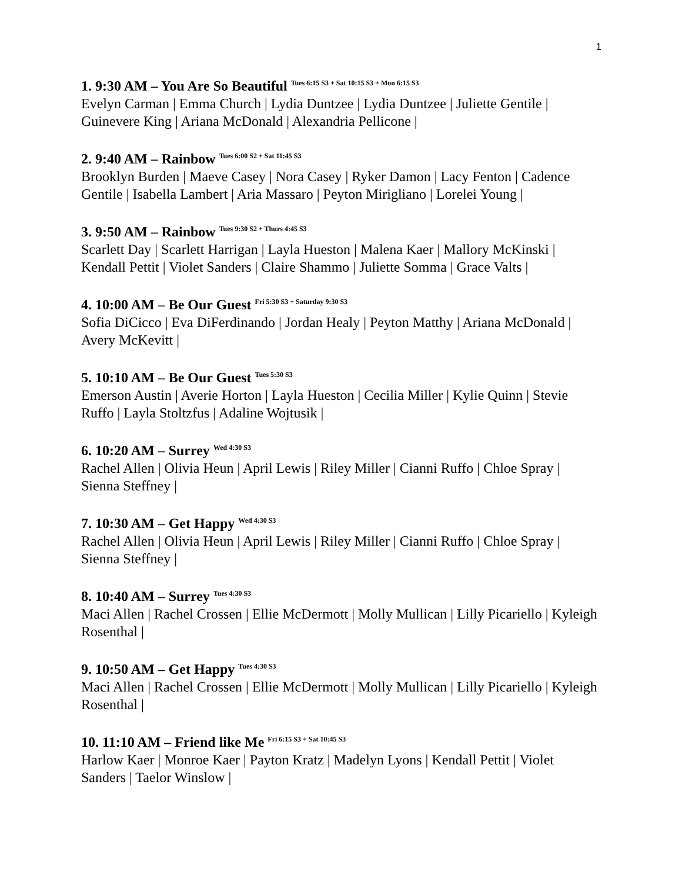1
1. 9:30 AM – You Are So Beautiful <sup>Tues 6:15 S3 + Sat 10:15 S3 + Mon 6:15 S3</sup>
Evelyn Carman | Emma Church | Lydia Duntzee | Lydia Duntzee | Juliette Gentile | Guinevere King | Ariana McDonald | Alexandria Pellicone |
2. 9:40 AM – Rainbow <sup>Tues 6:00 S2 + Sat 11:45 S3</sup>
Brooklyn Burden | Maeve Casey | Nora Casey | Ryker Damon | Lacy Fenton | Cadence Gentile | Isabella Lambert | Aria Massaro | Peyton Mirigliano | Lorelei Young |
3. 9:50 AM – Rainbow <sup>Tues 9:30 S2 + Thurs 4:45 S3</sup>
Scarlett Day | Scarlett Harrigan | Layla Hueston | Malena Kaer | Mallory McKinski | Kendall Pettit | Violet Sanders | Claire Shammo | Juliette Somma | Grace Valts |
4. 10:00 AM – Be Our Guest <sup>Fri 5:30 S3 + Saturday 9:30 S3</sup>
Sofia DiCicco | Eva DiFerdinando | Jordan Healy | Peyton Matthy | Ariana McDonald | Avery McKevitt |
5. 10:10 AM – Be Our Guest <sup>Tues 5:30 S3</sup>
Emerson Austin | Averie Horton | Layla Hueston | Cecilia Miller | Kylie Quinn | Stevie Ruffo | Layla Stoltzfus | Adaline Wojtusik |
6. 10:20 AM – Surrey <sup>Wed 4:30 S3</sup>
Rachel Allen | Olivia Heun | April Lewis | Riley Miller | Cianni Ruffo | Chloe Spray | Sienna Steffney |
7. 10:30 AM – Get Happy <sup>Wed 4:30 S3</sup>
Rachel Allen | Olivia Heun | April Lewis | Riley Miller | Cianni Ruffo | Chloe Spray | Sienna Steffney |
8. 10:40 AM – Surrey <sup>Tues 4:30 S3</sup>
Maci Allen | Rachel Crossen | Ellie McDermott | Molly Mullican | Lilly Picariello | Kyleigh Rosenthal |
9. 10:50 AM – Get Happy <sup>Tues 4:30 S3</sup>
Maci Allen | Rachel Crossen | Ellie McDermott | Molly Mullican | Lilly Picariello | Kyleigh Rosenthal |
10. 11:10 AM – Friend like Me <sup>Fri 6:15 S3 + Sat 10:45 S3</sup>
Harlow Kaer | Monroe Kaer | Payton Kratz | Madelyn Lyons | Kendall Pettit | Violet Sanders | Taelor Winslow |